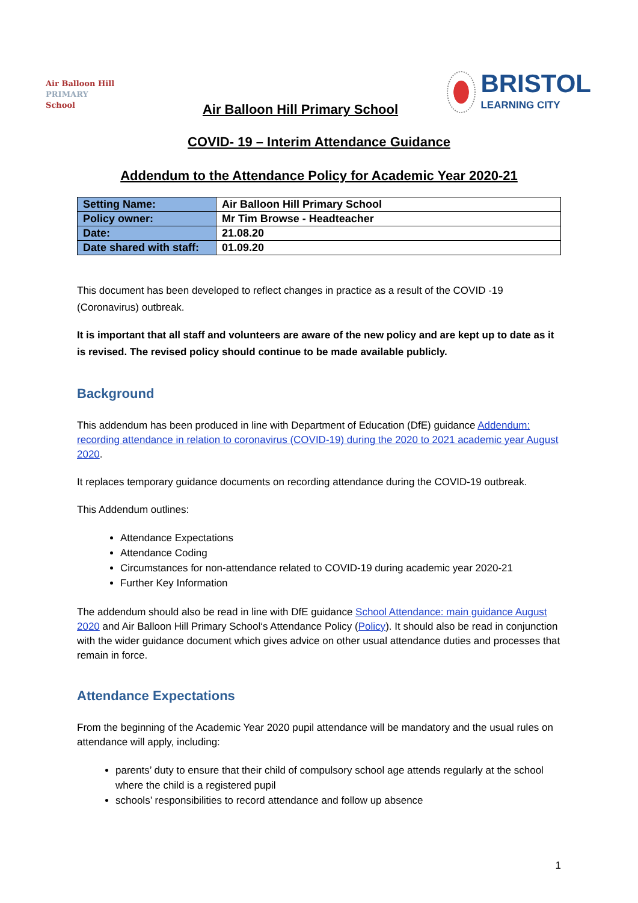Air Balloon Hill
PRIMARY
School
Air Balloon Hill Primary School
BRISTOL
LEARNING CITY
COVID- 19 – Interim Attendance Guidance
Addendum to the Attendance Policy for Academic Year 2020-21
| Setting Name: | Air Balloon Hill Primary School |
| Policy owner: | Mr Tim Browse - Headteacher |
| Date: | 21.08.20 |
| Date shared with staff: | 01.09.20 |
This document has been developed to reflect changes in practice as a result of the COVID -19 (Coronavirus) outbreak.
It is important that all staff and volunteers are aware of the new policy and are kept up to date as it is revised. The revised policy should continue to be made available publicly.
Background
This addendum has been produced in line with Department of Education (DfE) guidance Addendum: recording attendance in relation to coronavirus (COVID-19) during the 2020 to 2021 academic year August 2020.
It replaces temporary guidance documents on recording attendance during the COVID-19 outbreak.
This Addendum outlines:
Attendance Expectations
Attendance Coding
Circumstances for non-attendance related to COVID-19 during academic year 2020-21
Further Key Information
The addendum should also be read in line with DfE guidance School Attendance: main guidance August 2020 and Air Balloon Hill Primary School‘s Attendance Policy (Policy). It should also be read in conjunction with the wider guidance document which gives advice on other usual attendance duties and processes that remain in force.
Attendance Expectations
From the beginning of the Academic Year 2020 pupil attendance will be mandatory and the usual rules on attendance will apply, including:
parents’ duty to ensure that their child of compulsory school age attends regularly at the school where the child is a registered pupil
schools’ responsibilities to record attendance and follow up absence
1